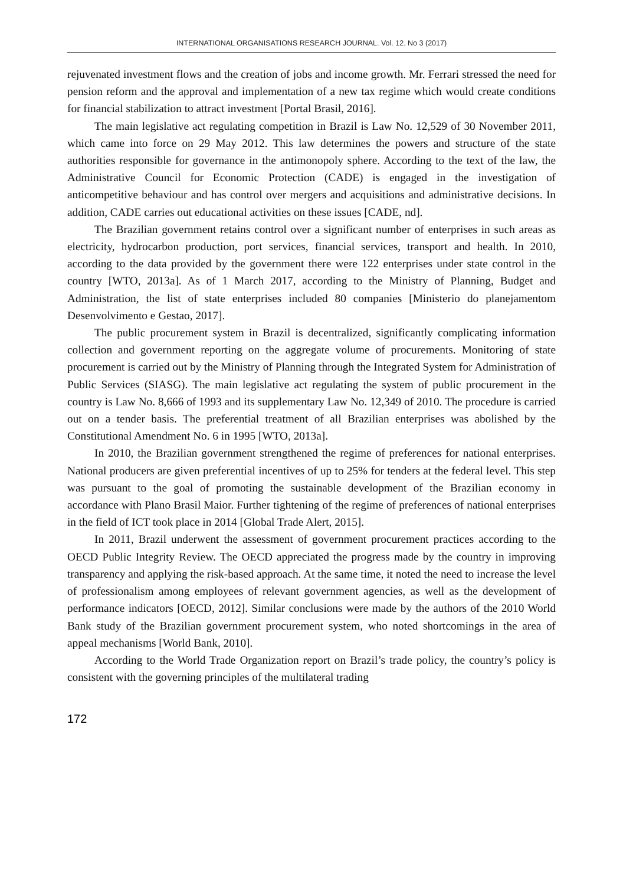INTERNATIONAL ORGANISATIONS RESEARCH JOURNAL. Vol. 12. No 3 (2017)
rejuvenated investment flows and the creation of jobs and income growth. Mr. Ferrari stressed the need for pension reform and the approval and implementation of a new tax regime which would create conditions for financial stabilization to attract investment [Portal Brasil, 2016].
The main legislative act regulating competition in Brazil is Law No. 12,529 of 30 November 2011, which came into force on 29 May 2012. This law determines the powers and structure of the state authorities responsible for governance in the antimonopoly sphere. According to the text of the law, the Administrative Council for Economic Protection (CADE) is engaged in the investigation of anticompetitive behaviour and has control over mergers and acquisitions and administrative decisions. In addition, CADE carries out educational activities on these issues [CADE, nd].
The Brazilian government retains control over a significant number of enterprises in such areas as electricity, hydrocarbon production, port services, financial services, transport and health. In 2010, according to the data provided by the government there were 122 enterprises under state control in the country [WTO, 2013a]. As of 1 March 2017, according to the Ministry of Planning, Budget and Administration, the list of state enterprises included 80 companies [Ministerio do planejamentom Desenvolvimento e Gestao, 2017].
The public procurement system in Brazil is decentralized, significantly complicating information collection and government reporting on the aggregate volume of procurements. Monitoring of state procurement is carried out by the Ministry of Planning through the Integrated System for Administration of Public Services (SIASG). The main legislative act regulating the system of public procurement in the country is Law No. 8,666 of 1993 and its supplementary Law No. 12,349 of 2010. The procedure is carried out on a tender basis. The preferential treatment of all Brazilian enterprises was abolished by the Constitutional Amendment No. 6 in 1995 [WTO, 2013a].
In 2010, the Brazilian government strengthened the regime of preferences for national enterprises. National producers are given preferential incentives of up to 25% for tenders at the federal level. This step was pursuant to the goal of promoting the sustainable development of the Brazilian economy in accordance with Plano Brasil Maior. Further tightening of the regime of preferences of national enterprises in the field of ICT took place in 2014 [Global Trade Alert, 2015].
In 2011, Brazil underwent the assessment of government procurement practices according to the OECD Public Integrity Review. The OECD appreciated the progress made by the country in improving transparency and applying the risk-based approach. At the same time, it noted the need to increase the level of professionalism among employees of relevant government agencies, as well as the development of performance indicators [OECD, 2012]. Similar conclusions were made by the authors of the 2010 World Bank study of the Brazilian government procurement system, who noted shortcomings in the area of appeal mechanisms [World Bank, 2010].
According to the World Trade Organization report on Brazil’s trade policy, the country’s policy is consistent with the governing principles of the multilateral trading
172